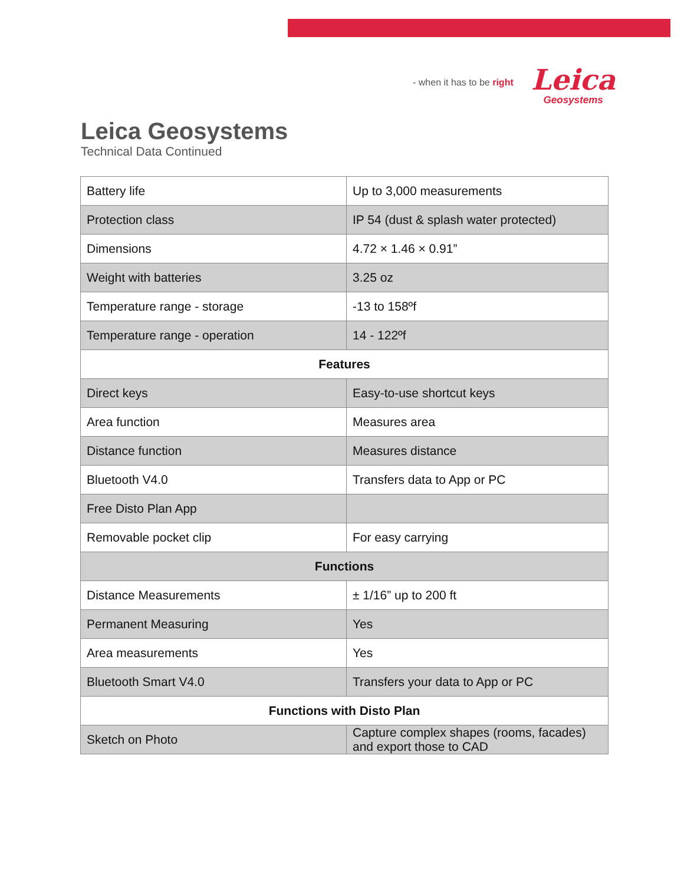- when it has to be right
Leica
Geosystems
Leica Geosystems
Technical Data Continued
| Battery life | Up to 3,000 measurements |
| Protection class | IP 54 (dust & splash water protected) |
| Dimensions | 4.72 × 1.46 × 0.91” |
| Weight with batteries | 3.25 oz |
| Temperature range - storage | -13 to 158ºf |
| Temperature range - operation | 14 - 122ºf |
| Features | |
| Direct keys | Easy-to-use shortcut keys |
| Area function | Measures area |
| Distance function | Measures distance |
| Bluetooth V4.0 | Transfers data to App or PC |
| Free Disto Plan App | |
| Removable pocket clip | For easy carrying |
| Functions | |
| Distance Measurements | ± 1/16” up to 200 ft |
| Permanent Measuring | Yes |
| Area measurements | Yes |
| Bluetooth Smart V4.0 | Transfers your data to App or PC |
| Functions with Disto Plan | |
| Sketch on Photo | Capture complex shapes (rooms, facades) and export those to CAD |